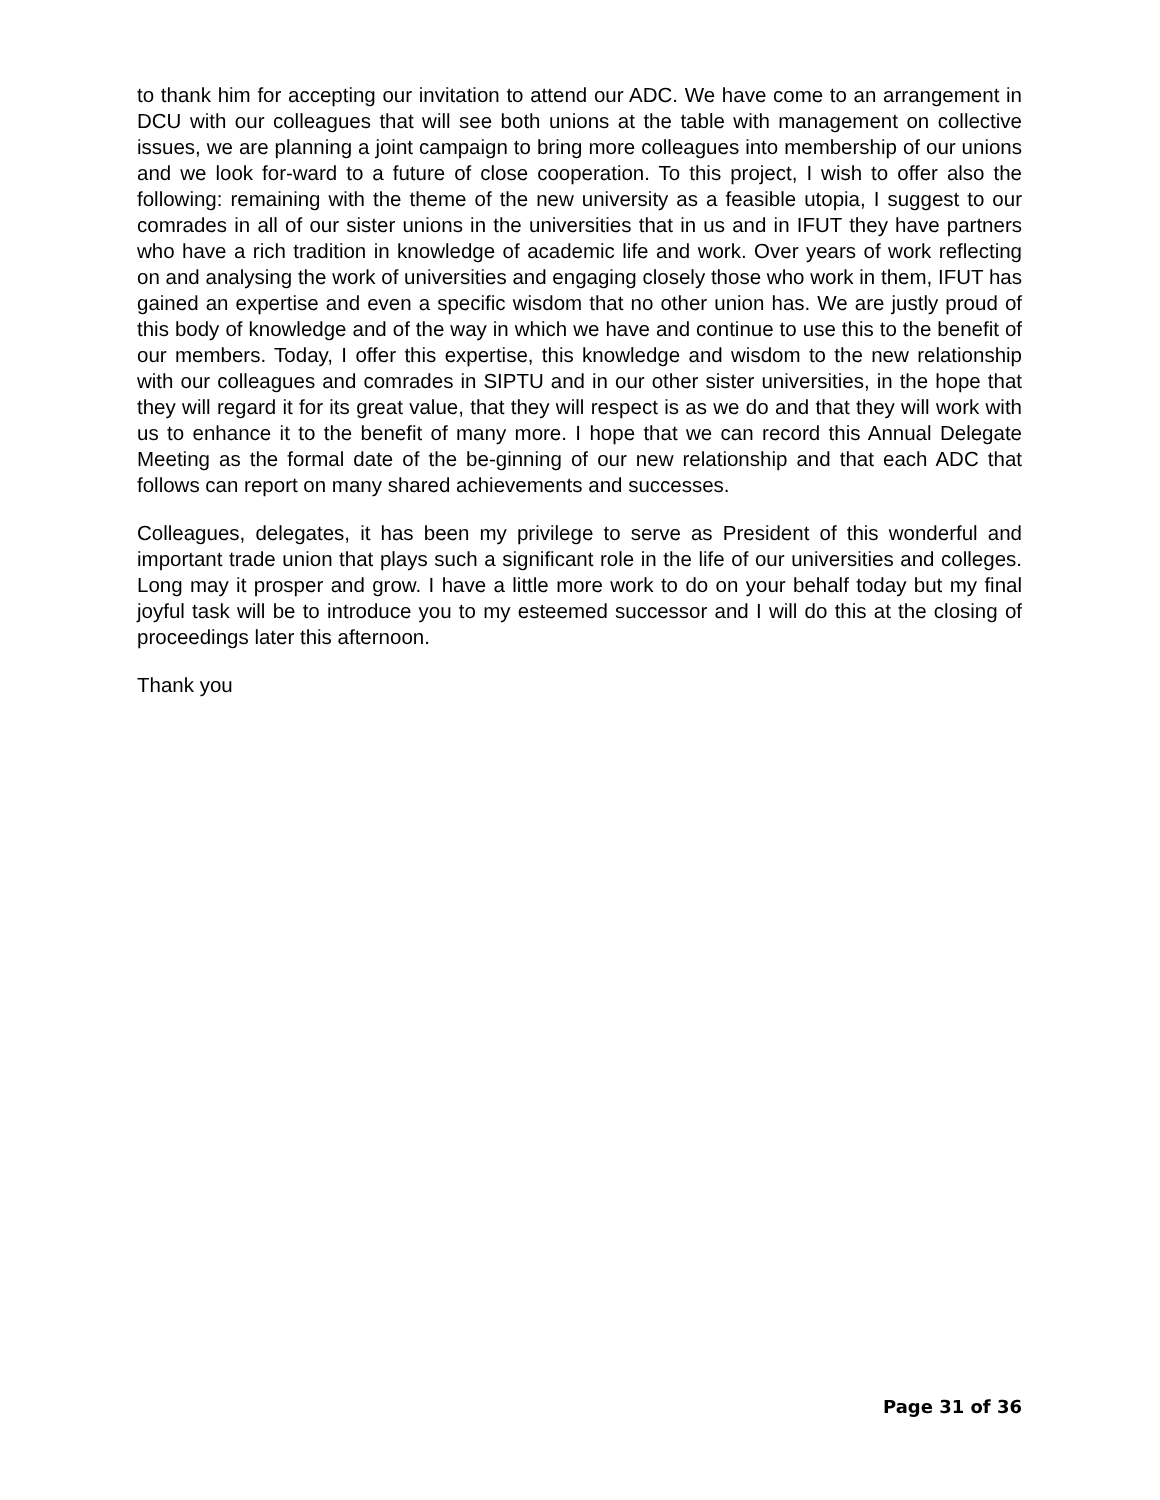to thank him for accepting our invitation to attend our ADC. We have come to an arrangement in DCU with our colleagues that will see both unions at the table with management on collective issues, we are planning a joint campaign to bring more colleagues into membership of our unions and we look for-ward to a future of close cooperation. To this project, I wish to offer also the following: remaining with the theme of the new university as a feasible utopia, I suggest to our comrades in all of our sister unions in the universities that in us and in IFUT they have partners who have a rich tradition in knowledge of academic life and work. Over years of work reflecting on and analysing the work of universities and engaging closely those who work in them, IFUT has gained an expertise and even a specific wisdom that no other union has. We are justly proud of this body of knowledge and of the way in which we have and continue to use this to the benefit of our members. Today, I offer this expertise, this knowledge and wisdom to the new relationship with our colleagues and comrades in SIPTU and in our other sister universities, in the hope that they will regard it for its great value, that they will respect is as we do and that they will work with us to enhance it to the benefit of many more. I hope that we can record this Annual Delegate Meeting as the formal date of the be-ginning of our new relationship and that each ADC that follows can report on many shared achievements and successes.
Colleagues, delegates, it has been my privilege to serve as President of this wonderful and important trade union that plays such a significant role in the life of our universities and colleges. Long may it prosper and grow. I have a little more work to do on your behalf today but my final joyful task will be to introduce you to my esteemed successor and I will do this at the closing of proceedings later this afternoon.
Thank you
Page 31 of 36